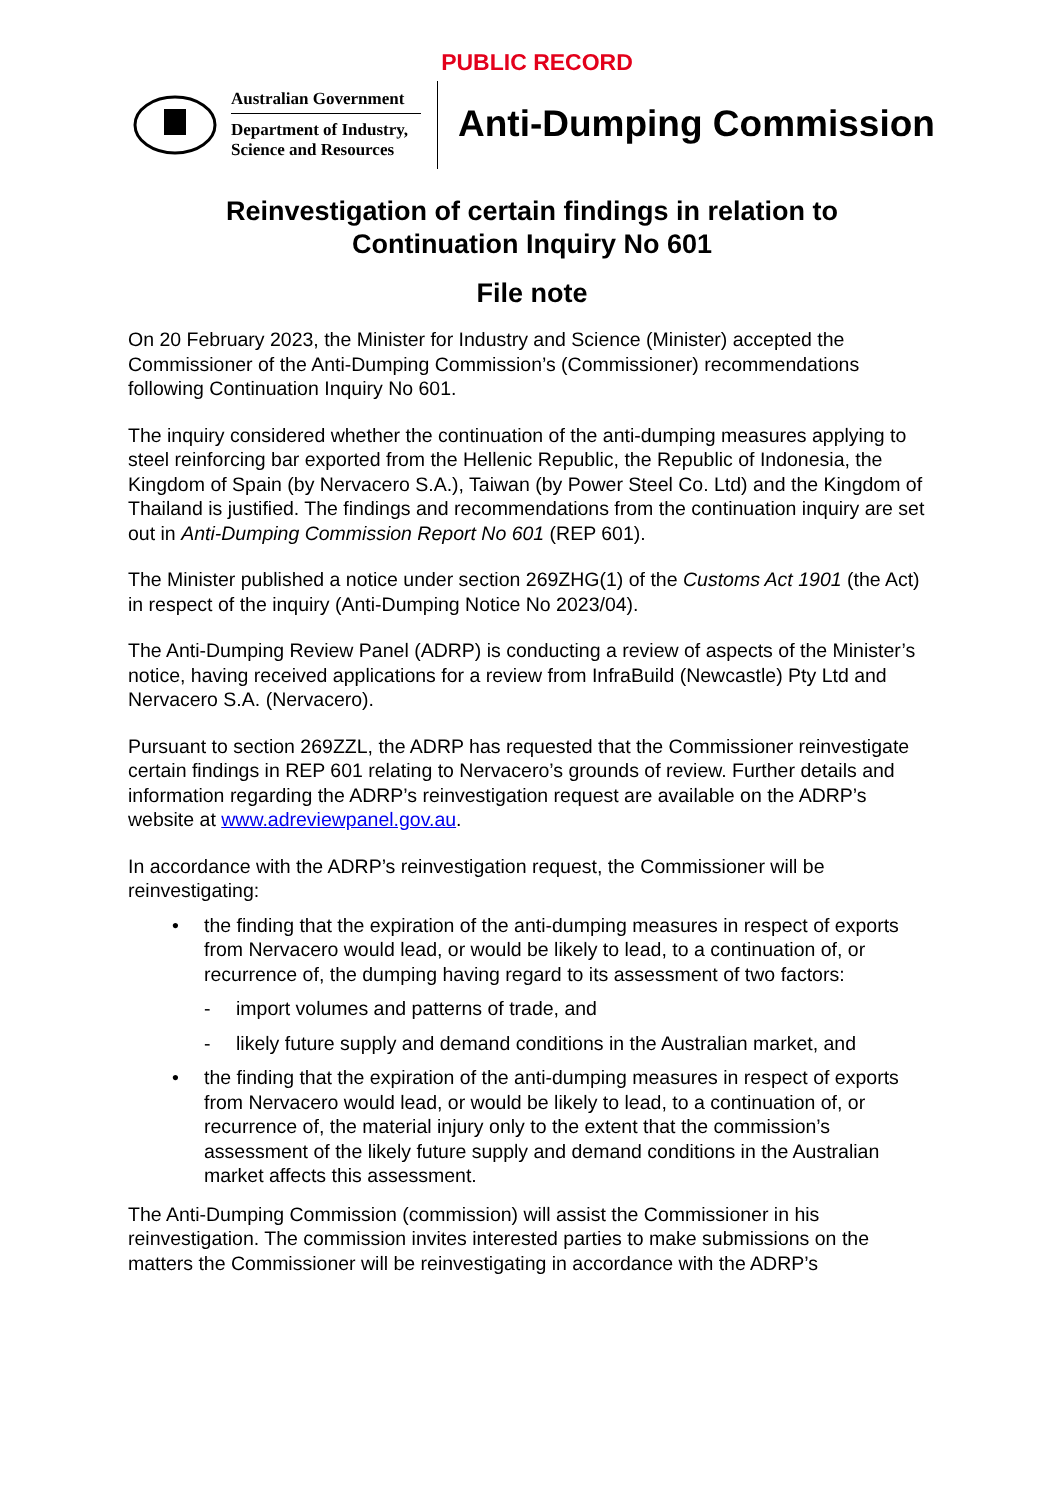PUBLIC RECORD
Australian Government
Department of Industry,
Science and Resources
Anti-Dumping Commission
Reinvestigation of certain findings in relation to
Continuation Inquiry No 601
File note
On 20 February 2023, the Minister for Industry and Science (Minister) accepted the Commissioner of the Anti-Dumping Commission’s (Commissioner) recommendations following Continuation Inquiry No 601.
The inquiry considered whether the continuation of the anti-dumping measures applying to steel reinforcing bar exported from the Hellenic Republic, the Republic of Indonesia, the Kingdom of Spain (by Nervacero S.A.), Taiwan (by Power Steel Co. Ltd) and the Kingdom of Thailand is justified. The findings and recommendations from the continuation inquiry are set out in Anti-Dumping Commission Report No 601 (REP 601).
The Minister published a notice under section 269ZHG(1) of the Customs Act 1901 (the Act) in respect of the inquiry (Anti-Dumping Notice No 2023/04).
The Anti-Dumping Review Panel (ADRP) is conducting a review of aspects of the Minister’s notice, having received applications for a review from InfraBuild (Newcastle) Pty Ltd and Nervacero S.A. (Nervacero).
Pursuant to section 269ZZL, the ADRP has requested that the Commissioner reinvestigate certain findings in REP 601 relating to Nervacero’s grounds of review. Further details and information regarding the ADRP’s reinvestigation request are available on the ADRP’s website at www.adreviewpanel.gov.au.
In accordance with the ADRP’s reinvestigation request, the Commissioner will be reinvestigating:
• the finding that the expiration of the anti-dumping measures in respect of exports from Nervacero would lead, or would be likely to lead, to a continuation of, or recurrence of, the dumping having regard to its assessment of two factors:
- import volumes and patterns of trade, and
- likely future supply and demand conditions in the Australian market, and
• the finding that the expiration of the anti-dumping measures in respect of exports from Nervacero would lead, or would be likely to lead, to a continuation of, or recurrence of, the material injury only to the extent that the commission’s assessment of the likely future supply and demand conditions in the Australian market affects this assessment.
The Anti-Dumping Commission (commission) will assist the Commissioner in his reinvestigation. The commission invites interested parties to make submissions on the matters the Commissioner will be reinvestigating in accordance with the ADRP’s